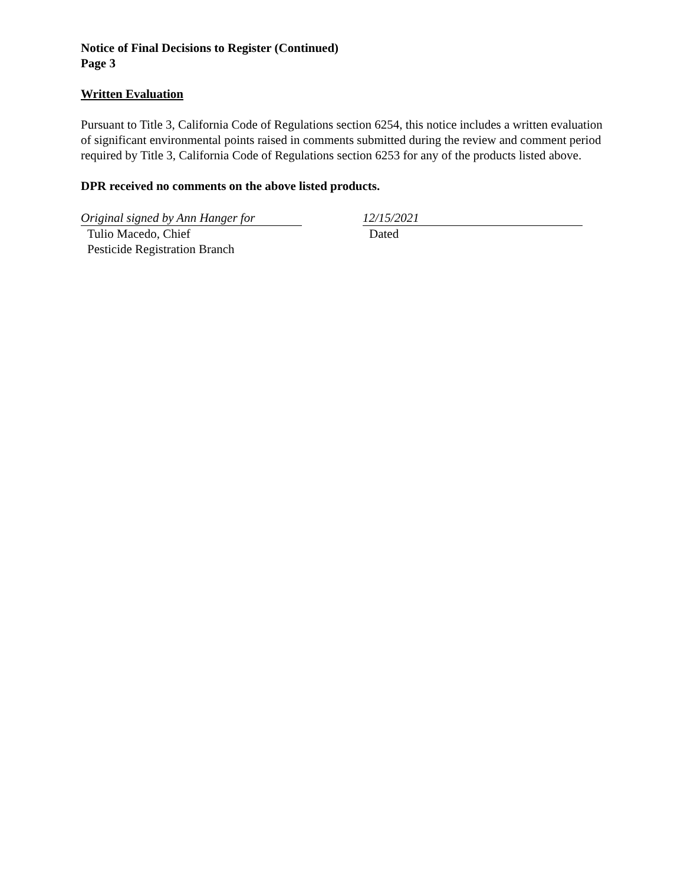Notice of Final Decisions to Register (Continued)
Page 3
Written Evaluation
Pursuant to Title 3, California Code of Regulations section 6254, this notice includes a written evaluation of significant environmental points raised in comments submitted during the review and comment period required by Title 3, California Code of Regulations section 6253 for any of the products listed above.
DPR received no comments on the above listed products.
Original signed by Ann Hanger for
Tulio Macedo, Chief
Pesticide Registration Branch
12/15/2021
Dated